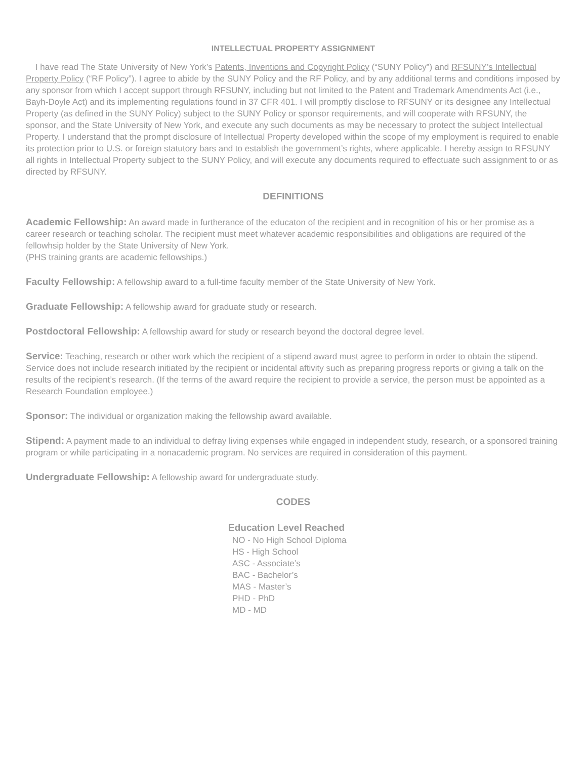INTELLECTUAL PROPERTY ASSIGNMENT
I have read The State University of New York’s Patents, Inventions and Copyright Policy (“SUNY Policy”) and RFSUNY’s Intellectual Property Policy (“RF Policy”). I agree to abide by the SUNY Policy and the RF Policy, and by any additional terms and conditions imposed by any sponsor from which I accept support through RFSUNY, including but not limited to the Patent and Trademark Amendments Act (i.e., Bayh-Doyle Act) and its implementing regulations found in 37 CFR 401. I will promptly disclose to RFSUNY or its designee any Intellectual Property (as defined in the SUNY Policy) subject to the SUNY Policy or sponsor requirements, and will cooperate with RFSUNY, the sponsor, and the State University of New York, and execute any such documents as may be necessary to protect the subject Intellectual Property. I understand that the prompt disclosure of Intellectual Property developed within the scope of my employment is required to enable its protection prior to U.S. or foreign statutory bars and to establish the government’s rights, where applicable. I hereby assign to RFSUNY all rights in Intellectual Property subject to the SUNY Policy, and will execute any documents required to effectuate such assignment to or as directed by RFSUNY.
DEFINITIONS
Academic Fellowship: An award made in furtherance of the educaton of the recipient and in recognition of his or her promise as a career research or teaching scholar. The recipient must meet whatever academic responsibilities and obligations are required of the fellowhsip holder by the State University of New York.
(PHS training grants are academic fellowships.)
Faculty Fellowship: A fellowship award to a full-time faculty member of the State University of New York.
Graduate Fellowship: A fellowship award for graduate study or research.
Postdoctoral Fellowship: A fellowship award for study or research beyond the doctoral degree level.
Service: Teaching, research or other work which the recipient of a stipend award must agree to perform in order to obtain the stipend. Service does not include research initiated by the recipient or incidental aftivity such as preparing progress reports or giving a talk on the results of the recipient’s research. (If the terms of the award require the recipient to provide a service, the person must be appointed as a Research Foundation employee.)
Sponsor: The individual or organization making the fellowship award available.
Stipend: A payment made to an individual to defray living expenses while engaged in independent study, research, or a sponsored training program or while participating in a nonacademic program. No services are required in consideration of this payment.
Undergraduate Fellowship: A fellowship award for undergraduate study.
CODES
Education Level Reached
NO - No High School Diploma
HS - High School
ASC - Associate’s
BAC - Bachelor’s
MAS - Master’s
PHD - PhD
MD - MD